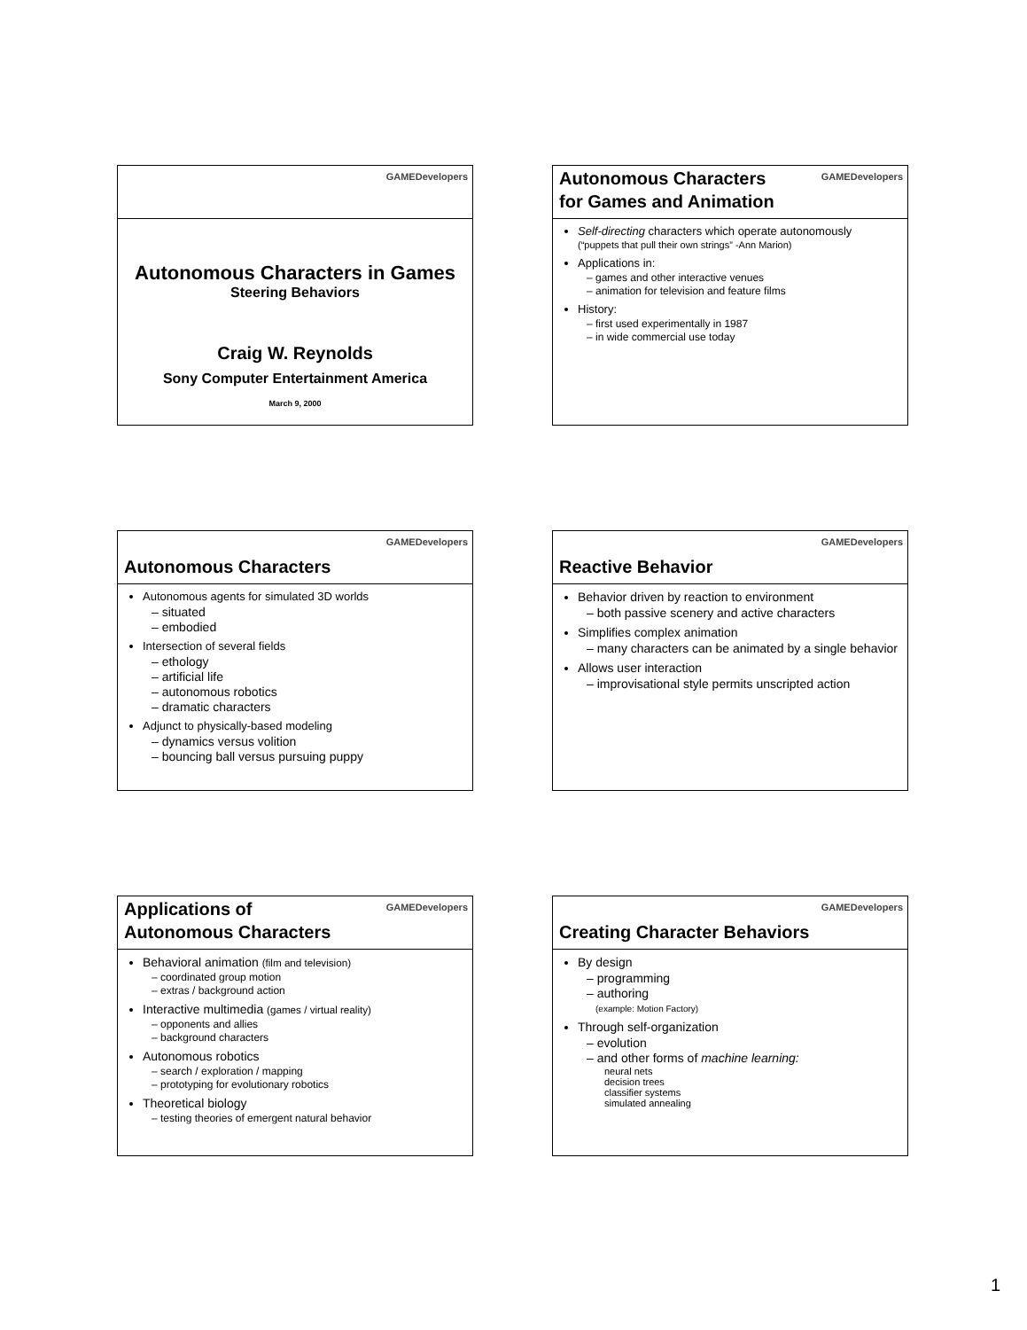GAMEDevelopers
Autonomous Characters in Games
Steering Behaviors
Craig W. Reynolds
Sony Computer Entertainment America
March 9, 2000
GAMEDevelopers
Autonomous Characters
for Games and Animation
Self-directing characters which operate autonomously
(“puppets that pull their own strings” -Ann Marion)
Applications in:
– games and other interactive venues
– animation for television and feature films
History:
– first used experimentally in 1987
– in wide commercial use today
GAMEDevelopers
Autonomous Characters
Autonomous agents for simulated 3D worlds
– situated
– embodied
Intersection of several fields
– ethology
– artificial life
– autonomous robotics
– dramatic characters
Adjunct to physically-based modeling
– dynamics versus volition
– bouncing ball versus pursuing puppy
GAMEDevelopers
Reactive Behavior
Behavior driven by reaction to environment
– both passive scenery and active characters
Simplifies complex animation
– many characters can be animated by a single behavior
Allows user interaction
– improvisational style permits unscripted action
GAMEDevelopers
Applications of
Autonomous Characters
Behavioral animation (film and television)
– coordinated group motion
– extras / background action
Interactive multimedia (games / virtual reality)
– opponents and allies
– background characters
Autonomous robotics
– search / exploration / mapping
– prototyping for evolutionary robotics
Theoretical biology
– testing theories of emergent natural behavior
GAMEDevelopers
Creating Character Behaviors
By design
– programming
– authoring
(example: Motion Factory)
Through self-organization
– evolution
– and other forms of machine learning:
neural nets
decision trees
classifier systems
simulated annealing
1